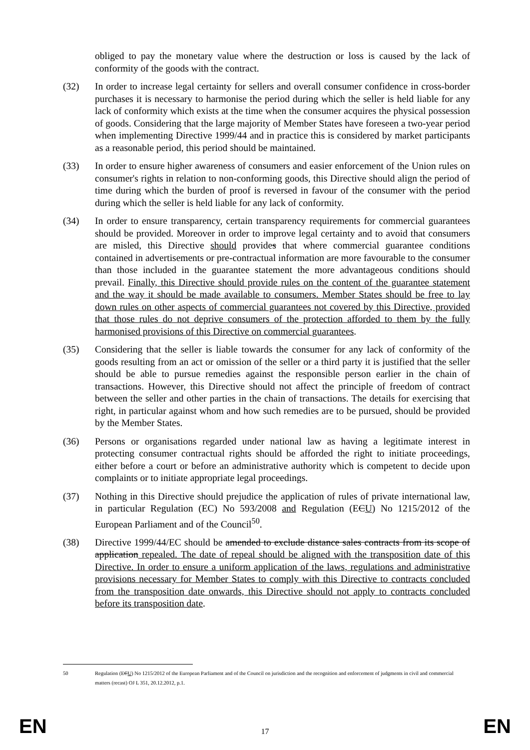obliged to pay the monetary value where the destruction or loss is caused by the lack of conformity of the goods with the contract.
(32) In order to increase legal certainty for sellers and overall consumer confidence in cross-border purchases it is necessary to harmonise the period during which the seller is held liable for any lack of conformity which exists at the time when the consumer acquires the physical possession of goods. Considering that the large majority of Member States have foreseen a two-year period when implementing Directive 1999/44 and in practice this is considered by market participants as a reasonable period, this period should be maintained.
(33) In order to ensure higher awareness of consumers and easier enforcement of the Union rules on consumer's rights in relation to non-conforming goods, this Directive should align the period of time during which the burden of proof is reversed in favour of the consumer with the period during which the seller is held liable for any lack of conformity.
(34) In order to ensure transparency, certain transparency requirements for commercial guarantees should be provided. Moreover in order to improve legal certainty and to avoid that consumers are misled, this Directive should provides that where commercial guarantee conditions contained in advertisements or pre-contractual information are more favourable to the consumer than those included in the guarantee statement the more advantageous conditions should prevail. Finally, this Directive should provide rules on the content of the guarantee statement and the way it should be made available to consumers. Member States should be free to lay down rules on other aspects of commercial guarantees not covered by this Directive, provided that those rules do not deprive consumers of the protection afforded to them by the fully harmonised provisions of this Directive on commercial guarantees.
(35) Considering that the seller is liable towards the consumer for any lack of conformity of the goods resulting from an act or omission of the seller or a third party it is justified that the seller should be able to pursue remedies against the responsible person earlier in the chain of transactions. However, this Directive should not affect the principle of freedom of contract between the seller and other parties in the chain of transactions. The details for exercising that right, in particular against whom and how such remedies are to be pursued, should be provided by the Member States.
(36) Persons or organisations regarded under national law as having a legitimate interest in protecting consumer contractual rights should be afforded the right to initiate proceedings, either before a court or before an administrative authority which is competent to decide upon complaints or to initiate appropriate legal proceedings.
(37) Nothing in this Directive should prejudice the application of rules of private international law, in particular Regulation (EC) No 593/2008 and Regulation (ECU) No 1215/2012 of the European Parliament and of the Council<sup>50</sup>.
(38) Directive 1999/44/EC should be amended to exclude distance sales contracts from its scope of application repealed. The date of repeal should be aligned with the transposition date of this Directive. In order to ensure a uniform application of the laws, regulations and administrative provisions necessary for Member States to comply with this Directive to contracts concluded from the transposition date onwards, this Directive should not apply to contracts concluded before its transposition date.
50 Regulation (ECU) No 1215/2012 of the European Parliament and of the Council on jurisdiction and the recognition and enforcement of judgments in civil and commercial matters (recast) OJ L 351, 20.12.2012, p.1.
EN 17 EN